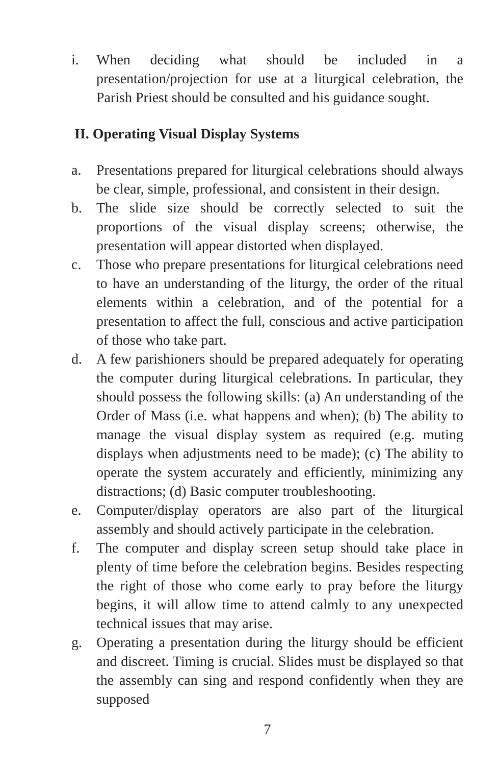i. When deciding what should be included in a presentation/projection for use at a liturgical celebration, the Parish Priest should be consulted and his guidance sought.
II. Operating Visual Display Systems
a. Presentations prepared for liturgical celebrations should always be clear, simple, professional, and consistent in their design.
b. The slide size should be correctly selected to suit the proportions of the visual display screens; otherwise, the presentation will appear distorted when displayed.
c. Those who prepare presentations for liturgical celebrations need to have an understanding of the liturgy, the order of the ritual elements within a celebration, and of the potential for a presentation to affect the full, conscious and active participation of those who take part.
d. A few parishioners should be prepared adequately for operating the computer during liturgical celebrations. In particular, they should possess the following skills: (a) An understanding of the Order of Mass (i.e. what happens and when); (b) The ability to manage the visual display system as required (e.g. muting displays when adjustments need to be made); (c) The ability to operate the system accurately and efficiently, minimizing any distractions; (d) Basic computer troubleshooting.
e. Computer/display operators are also part of the liturgical assembly and should actively participate in the celebration.
f. The computer and display screen setup should take place in plenty of time before the celebration begins. Besides respecting the right of those who come early to pray before the liturgy begins, it will allow time to attend calmly to any unexpected technical issues that may arise.
g. Operating a presentation during the liturgy should be efficient and discreet. Timing is crucial. Slides must be displayed so that the assembly can sing and respond confidently when they are supposed
7